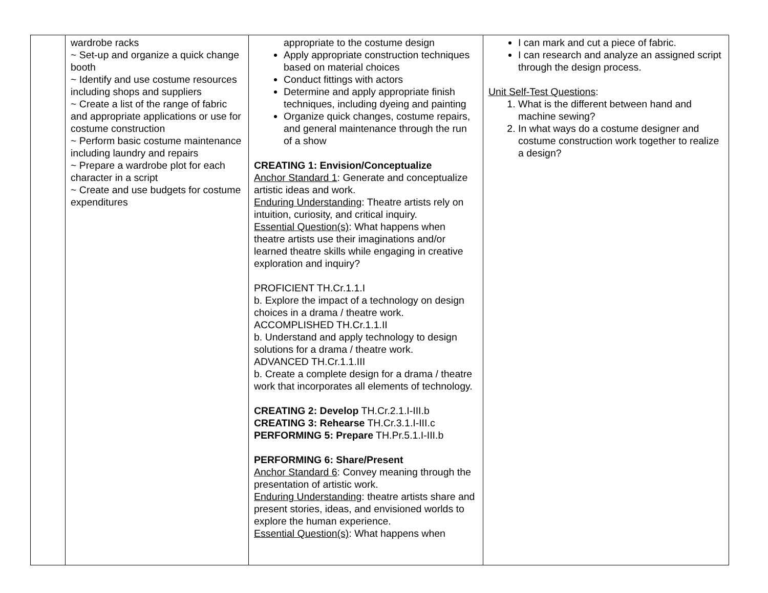| | wardrobe racks ~ Set-up and organize a quick change booth ~ Identify and use costume resources including shops and suppliers ~ Create a list of the range of fabric and appropriate applications or use for costume construction ~ Perform basic costume maintenance including laundry and repairs ~ Prepare a wardrobe plot for each character in a script ~ Create and use budgets for costume expenditures | appropriate to the costume design Apply appropriate construction techniques based on material choices Conduct fittings with actors Determine and apply appropriate finish techniques, including dyeing and painting Organize quick changes, costume repairs, and general maintenance through the run of a show CREATING 1: Envision/Conceptualize Anchor Standard 1 : Generate and conceptualize artistic ideas and work. Enduring Understanding : Theatre artists rely on intuition, curiosity, and critical inquiry. Essential Question(s) : What happens when theatre artists use their imaginations and/or learned theatre skills while engaging in creative exploration and inquiry? PROFICIENT TH.Cr.1.1.I b. Explore the impact of a technology on design choices in a drama / theatre work. ACCOMPLISHED TH.Cr.1.1.II b. Understand and apply technology to design solutions for a drama / theatre work. ADVANCED TH.Cr.1.1.III b. Create a complete design for a drama / theatre work that incorporates all elements of technology. CREATING 2: Develop TH.Cr.2.1.I-III.b CREATING 3: Rehearse TH.Cr.3.1.I-III.c PERFORMING 5: Prepare TH.Pr.5.1.I-III.b PERFORMING 6: Share/Present Anchor Standard 6 : Convey meaning through the presentation of artistic work. Enduring Understanding : theatre artists share and present stories, ideas, and envisioned worlds to explore the human experience. Essential Question(s) : What happens when | I can mark and cut a piece of fabric. I can research and analyze an assigned script through the design process. Unit Self-Test Questions : 1. What is the different between hand and machine sewing? 2. In what ways do a costume designer and costume construction work together to realize a design? |